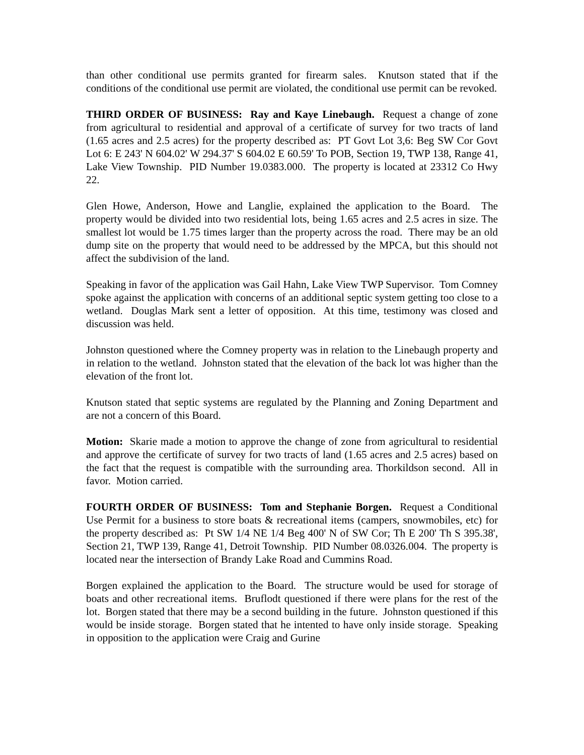than other conditional use permits granted for firearm sales. Knutson stated that if the conditions of the conditional use permit are violated, the conditional use permit can be revoked.
THIRD ORDER OF BUSINESS: Ray and Kaye Linebaugh. Request a change of zone from agricultural to residential and approval of a certificate of survey for two tracts of land (1.65 acres and 2.5 acres) for the property described as: PT Govt Lot 3,6: Beg SW Cor Govt Lot 6: E 243' N 604.02' W 294.37' S 604.02 E 60.59' To POB, Section 19, TWP 138, Range 41, Lake View Township. PID Number 19.0383.000. The property is located at 23312 Co Hwy 22.
Glen Howe, Anderson, Howe and Langlie, explained the application to the Board. The property would be divided into two residential lots, being 1.65 acres and 2.5 acres in size. The smallest lot would be 1.75 times larger than the property across the road. There may be an old dump site on the property that would need to be addressed by the MPCA, but this should not affect the subdivision of the land.
Speaking in favor of the application was Gail Hahn, Lake View TWP Supervisor. Tom Comney spoke against the application with concerns of an additional septic system getting too close to a wetland. Douglas Mark sent a letter of opposition. At this time, testimony was closed and discussion was held.
Johnston questioned where the Comney property was in relation to the Linebaugh property and in relation to the wetland. Johnston stated that the elevation of the back lot was higher than the elevation of the front lot.
Knutson stated that septic systems are regulated by the Planning and Zoning Department and are not a concern of this Board.
Motion: Skarie made a motion to approve the change of zone from agricultural to residential and approve the certificate of survey for two tracts of land (1.65 acres and 2.5 acres) based on the fact that the request is compatible with the surrounding area. Thorkildson second. All in favor. Motion carried.
FOURTH ORDER OF BUSINESS: Tom and Stephanie Borgen. Request a Conditional Use Permit for a business to store boats & recreational items (campers, snowmobiles, etc) for the property described as: Pt SW 1/4 NE 1/4 Beg 400' N of SW Cor; Th E 200' Th S 395.38', Section 21, TWP 139, Range 41, Detroit Township. PID Number 08.0326.004. The property is located near the intersection of Brandy Lake Road and Cummins Road.
Borgen explained the application to the Board. The structure would be used for storage of boats and other recreational items. Bruflodt questioned if there were plans for the rest of the lot. Borgen stated that there may be a second building in the future. Johnston questioned if this would be inside storage. Borgen stated that he intented to have only inside storage. Speaking in opposition to the application were Craig and Gurine